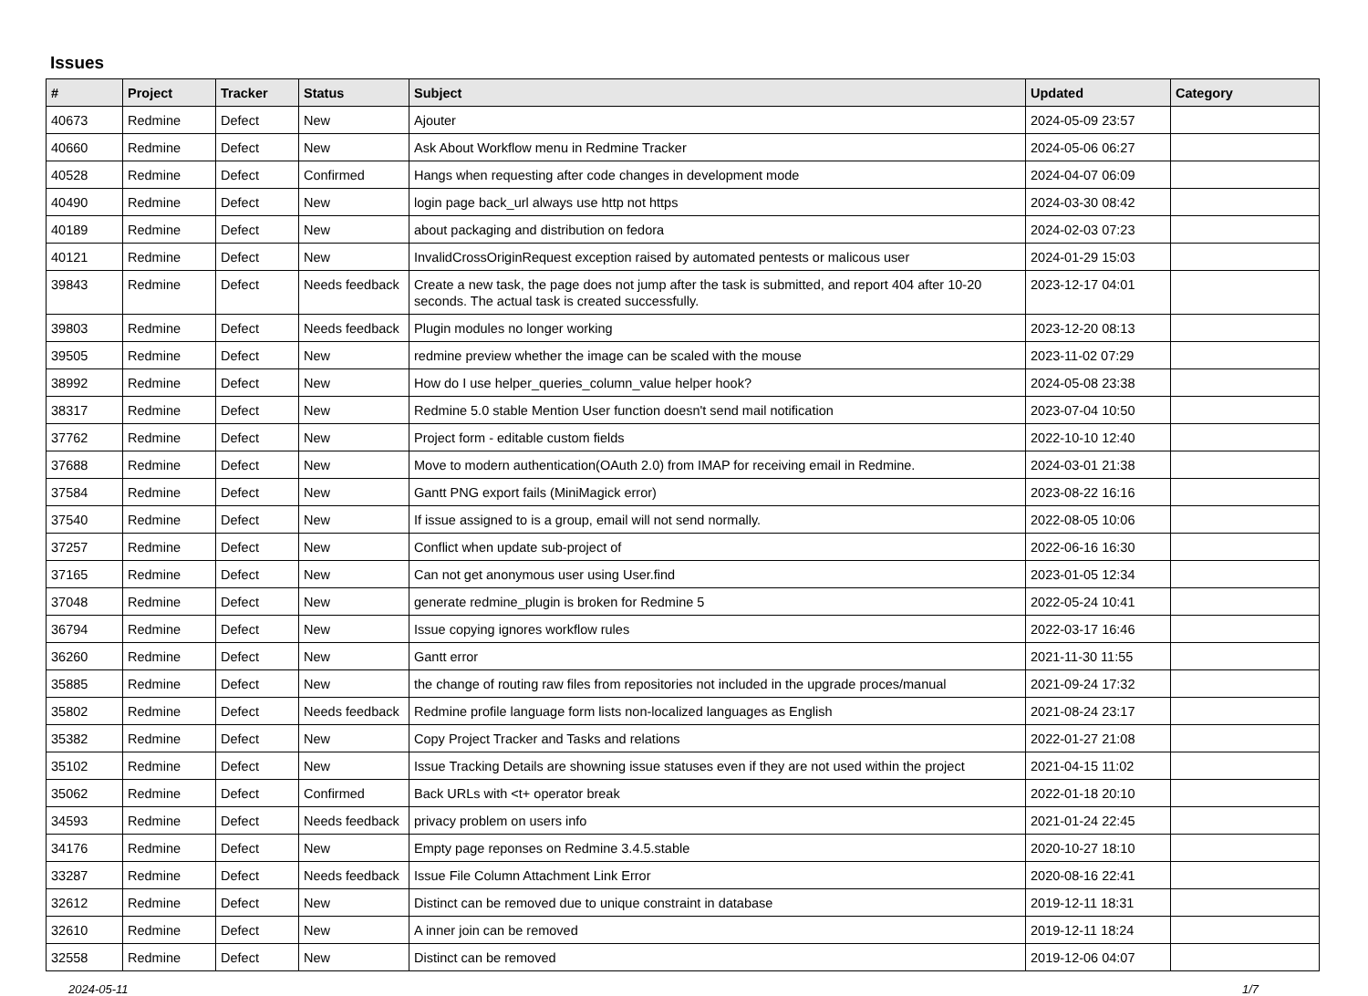Issues
| # | Project | Tracker | Status | Subject | Updated | Category |
| --- | --- | --- | --- | --- | --- | --- |
| 40673 | Redmine | Defect | New | Ajouter | 2024-05-09 23:57 | |
| 40660 | Redmine | Defect | New | Ask About Workflow menu in Redmine Tracker | 2024-05-06 06:27 | |
| 40528 | Redmine | Defect | Confirmed | Hangs when requesting after code changes in development mode | 2024-04-07 06:09 | |
| 40490 | Redmine | Defect | New | login page back_url always use http not https | 2024-03-30 08:42 | |
| 40189 | Redmine | Defect | New | about packaging and distribution on fedora | 2024-02-03 07:23 | |
| 40121 | Redmine | Defect | New | InvalidCrossOriginRequest exception raised by automated pentests or malicous user | 2024-01-29 15:03 | |
| 39843 | Redmine | Defect | Needs feedback | Create a new task, the page does not jump after the task is submitted, and report 404 after 10-20 seconds. The actual task is created successfully. | 2023-12-17 04:01 | |
| 39803 | Redmine | Defect | Needs feedback | Plugin modules no longer working | 2023-12-20 08:13 | |
| 39505 | Redmine | Defect | New | redmine preview whether the image can be scaled with the mouse | 2023-11-02 07:29 | |
| 38992 | Redmine | Defect | New | How do I use helper_queries_column_value helper hook? | 2024-05-08 23:38 | |
| 38317 | Redmine | Defect | New | Redmine 5.0 stable Mention User function doesn't send mail notification | 2023-07-04 10:50 | |
| 37762 | Redmine | Defect | New | Project form - editable custom fields | 2022-10-10 12:40 | |
| 37688 | Redmine | Defect | New | Move to modern authentication(OAuth 2.0) from IMAP for receiving email in Redmine. | 2024-03-01 21:38 | |
| 37584 | Redmine | Defect | New | Gantt PNG export fails (MiniMagick error) | 2023-08-22 16:16 | |
| 37540 | Redmine | Defect | New | If issue assigned to is a group, email will not send normally. | 2022-08-05 10:06 | |
| 37257 | Redmine | Defect | New | Conflict when update sub-project of | 2022-06-16 16:30 | |
| 37165 | Redmine | Defect | New | Can not get anonymous user using User.find | 2023-01-05 12:34 | |
| 37048 | Redmine | Defect | New | generate redmine_plugin is broken for Redmine 5 | 2022-05-24 10:41 | |
| 36794 | Redmine | Defect | New | Issue copying ignores workflow rules | 2022-03-17 16:46 | |
| 36260 | Redmine | Defect | New | Gantt error | 2021-11-30 11:55 | |
| 35885 | Redmine | Defect | New | the change of routing raw files from repositories not included in the upgrade proces/manual | 2021-09-24 17:32 | |
| 35802 | Redmine | Defect | Needs feedback | Redmine profile language form lists non-localized languages as English | 2021-08-24 23:17 | |
| 35382 | Redmine | Defect | New | Copy Project Tracker and Tasks and relations | 2022-01-27 21:08 | |
| 35102 | Redmine | Defect | New | Issue Tracking Details are showning issue statuses even if they are not used within the project | 2021-04-15 11:02 | |
| 35062 | Redmine | Defect | Confirmed | Back URLs with <t+ operator break | 2022-01-18 20:10 | |
| 34593 | Redmine | Defect | Needs feedback | privacy problem on users info | 2021-01-24 22:45 | |
| 34176 | Redmine | Defect | New | Empty page reponses on Redmine 3.4.5.stable | 2020-10-27 18:10 | |
| 33287 | Redmine | Defect | Needs feedback | Issue File Column Attachment Link Error | 2020-08-16 22:41 | |
| 32612 | Redmine | Defect | New | Distinct can be removed due to unique constraint in database | 2019-12-11 18:31 | |
| 32610 | Redmine | Defect | New | A inner join can be removed | 2019-12-11 18:24 | |
| 32558 | Redmine | Defect | New | Distinct can be removed | 2019-12-06 04:07 | |
2024-05-11 1/7